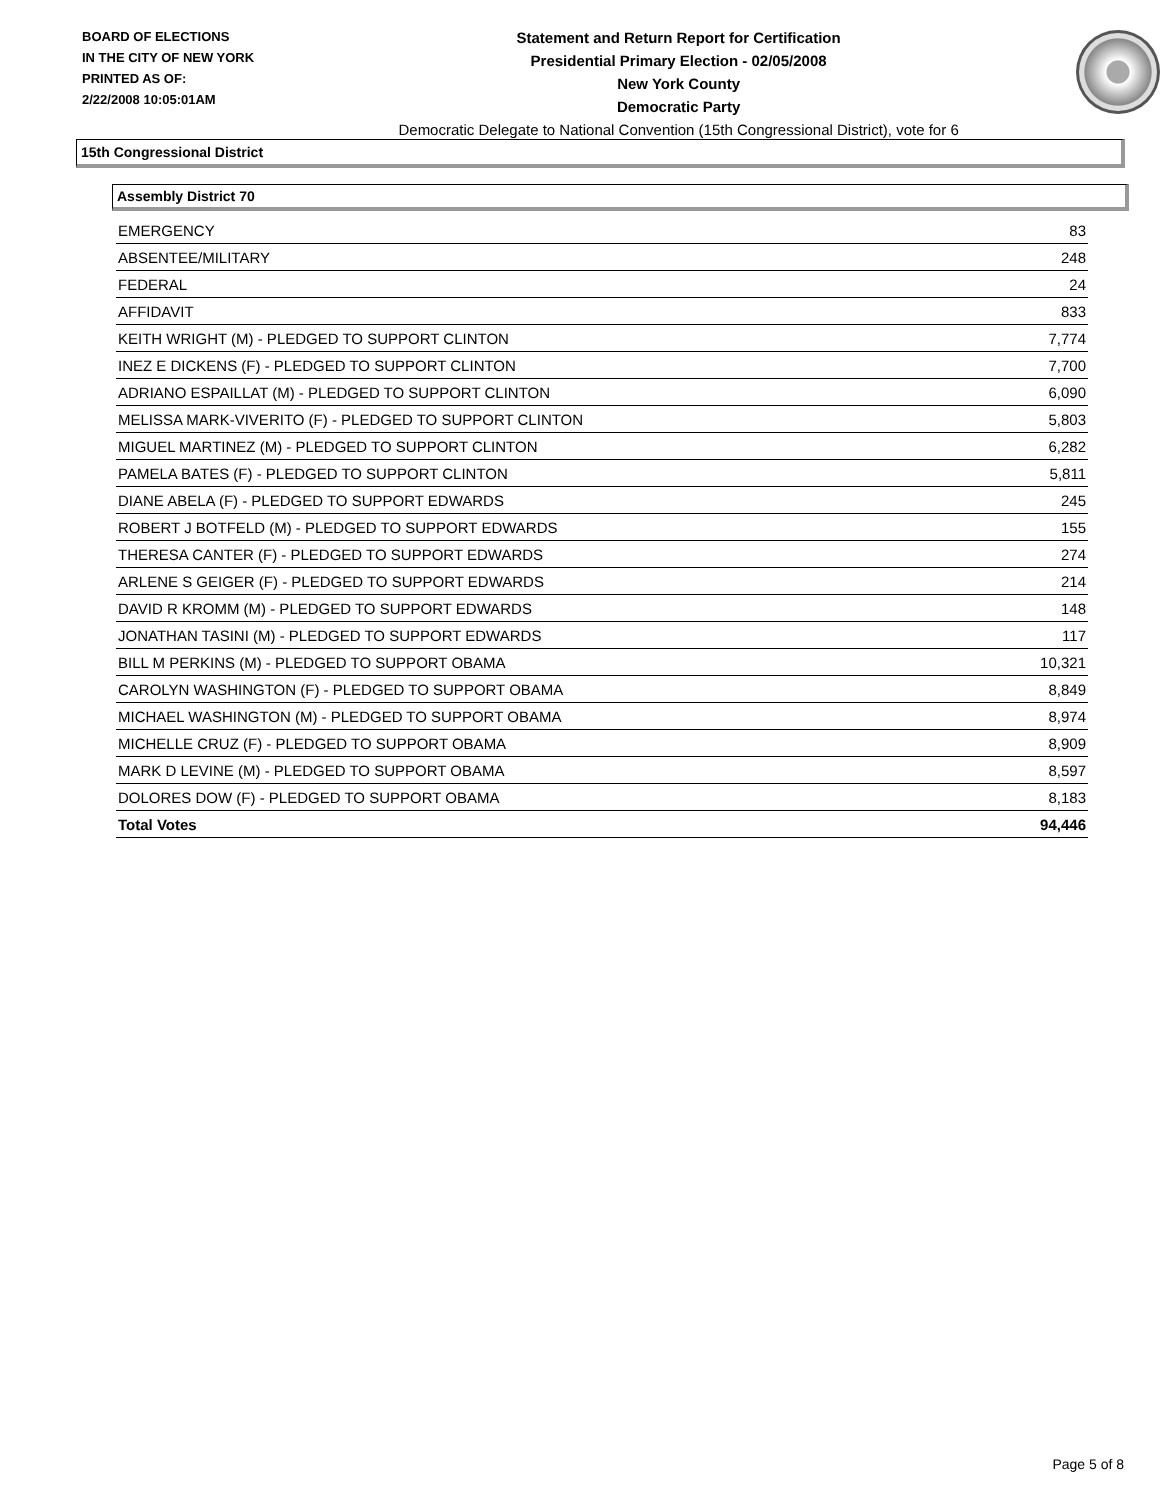BOARD OF ELECTIONS
IN THE CITY OF NEW YORK
PRINTED AS OF:
2/22/2008 10:05:01AM
Statement and Return Report for Certification
Presidential Primary Election - 02/05/2008
New York County
Democratic Party
Democratic Delegate to National Convention (15th Congressional District), vote for 6
15th Congressional District
Assembly District 70
| EMERGENCY | 83 |
| ABSENTEE/MILITARY | 248 |
| FEDERAL | 24 |
| AFFIDAVIT | 833 |
| KEITH WRIGHT (M) - PLEDGED TO SUPPORT CLINTON | 7,774 |
| INEZ E DICKENS (F) - PLEDGED TO SUPPORT CLINTON | 7,700 |
| ADRIANO ESPAILLAT (M) - PLEDGED TO SUPPORT CLINTON | 6,090 |
| MELISSA MARK-VIVERITO (F) - PLEDGED TO SUPPORT CLINTON | 5,803 |
| MIGUEL MARTINEZ (M) - PLEDGED TO SUPPORT CLINTON | 6,282 |
| PAMELA BATES (F) - PLEDGED TO SUPPORT CLINTON | 5,811 |
| DIANE ABELA (F) - PLEDGED TO SUPPORT EDWARDS | 245 |
| ROBERT J BOTFELD (M) - PLEDGED TO SUPPORT EDWARDS | 155 |
| THERESA CANTER (F) - PLEDGED TO SUPPORT EDWARDS | 274 |
| ARLENE S GEIGER (F) - PLEDGED TO SUPPORT EDWARDS | 214 |
| DAVID R KROMM (M) - PLEDGED TO SUPPORT EDWARDS | 148 |
| JONATHAN TASINI (M) - PLEDGED TO SUPPORT EDWARDS | 117 |
| BILL M PERKINS (M) - PLEDGED TO SUPPORT OBAMA | 10,321 |
| CAROLYN WASHINGTON (F) - PLEDGED TO SUPPORT OBAMA | 8,849 |
| MICHAEL WASHINGTON (M) - PLEDGED TO SUPPORT OBAMA | 8,974 |
| MICHELLE CRUZ (F) - PLEDGED TO SUPPORT OBAMA | 8,909 |
| MARK D LEVINE (M) - PLEDGED TO SUPPORT OBAMA | 8,597 |
| DOLORES DOW (F) - PLEDGED TO SUPPORT OBAMA | 8,183 |
| Total Votes | 94,446 |
Page 5 of 8